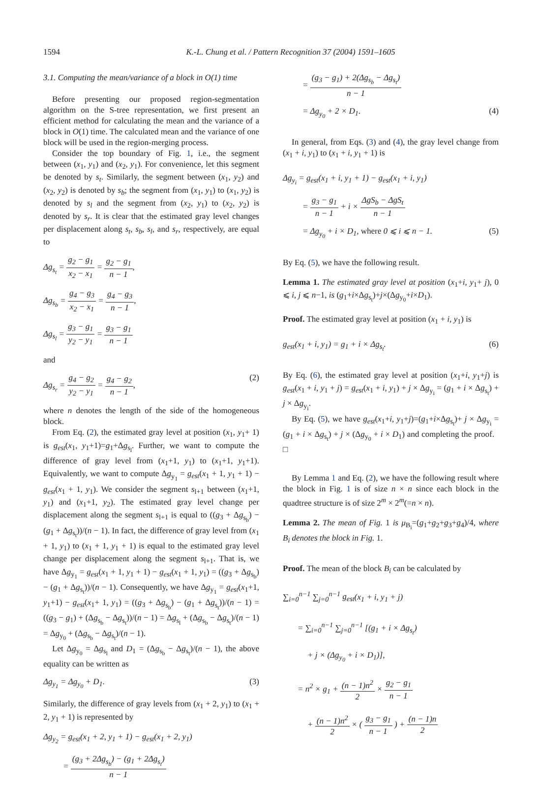1594 K.-L. Chung et al. / Pattern Recognition 37 (2004) 1591–1605
3.1. Computing the mean/variance of a block in O(1) time
Before presenting our proposed region-segmentation algorithm on the S-tree representation, we first present an efficient method for calculating the mean and the variance of a block in O(1) time. The calculated mean and the variance of one block will be used in the region-merging process.
Consider the top boundary of Fig. 1, i.e., the segment between (x<sub>1</sub>, y<sub>1</sub>) and (x<sub>2</sub>, y<sub>1</sub>). For convenience, let this segment be denoted by s<sub>t</sub>. Similarly, the segment between (x<sub>1</sub>, y<sub>2</sub>) and (x<sub>2</sub>, y<sub>2</sub>) is denoted by s<sub>b</sub>; the segment from (x<sub>1</sub>, y<sub>1</sub>) to (x<sub>1</sub>, y<sub>2</sub>) is denoted by s<sub>l</sub> and the segment from (x<sub>2</sub>, y<sub>1</sub>) to (x<sub>2</sub>, y<sub>2</sub>) is denoted by s<sub>r</sub>. It is clear that the estimated gray level changes per displacement along s<sub>t</sub>, s<sub>b</sub>, s<sub>l</sub>, and s<sub>r</sub>, respectively, are equal to
Δg<sub>s<sub>t</sub></sub> = g<sub>2</sub> − g<sub>1</sub> x<sub>2</sub> − x<sub>1</sub> = g<sub>2</sub> − g<sub>1</sub> n − 1,
Δg<sub>s<sub>b</sub></sub> = g<sub>4</sub> − g<sub>3</sub> x<sub>2</sub> − x<sub>1</sub> = g<sub>4</sub> − g<sub>3</sub> n − 1,
Δg<sub>s<sub>l</sub></sub> = g<sub>3</sub> − g<sub>1</sub> y<sub>2</sub> − y<sub>1</sub> = g<sub>3</sub> − g<sub>1</sub> n − 1
and
Δg<sub>s<sub>r</sub></sub> = g<sub>4</sub> − g<sub>2</sub> y<sub>2</sub> − y<sub>1</sub> = g<sub>4</sub> − g<sub>2</sub> n − 1,
(2)
where n denotes the length of the side of the homogeneous block.
From Eq. (2), the estimated gray level at position (x<sub>1</sub>, y<sub>1</sub>+ 1) is g<sub>est</sub>(x<sub>1</sub>, y<sub>1</sub>+1)=g<sub>1</sub>+Δg<sub>s<sub>l</sub></sub>. Further, we want to compute the difference of gray level from (x<sub>1</sub>+1, y<sub>1</sub>) to (x<sub>1</sub>+1, y<sub>1</sub>+1). Equivalently, we want to compute Δg<sub>y<sub>1</sub></sub> = g<sub>est</sub>(x<sub>1</sub> + 1, y<sub>1</sub> + 1) − g<sub>est</sub>(x<sub>1</sub> + 1, y<sub>1</sub>). We consider the segment s<sub>l+1</sub> between (x<sub>1</sub>+1, y<sub>1</sub>) and (x<sub>1</sub>+1, y<sub>2</sub>). The estimated gray level change per displacement along the segment s<sub>l+1</sub> is equal to ((g<sub>3</sub> + Δg<sub>s<sub>b</sub></sub>) − (g<sub>1</sub> + Δg<sub>s<sub>t</sub></sub>))/(n − 1). In fact, the difference of gray level from (x<sub>1</sub> + 1, y<sub>1</sub>) to (x<sub>1</sub> + 1, y<sub>1</sub> + 1) is equal to the estimated gray level change per displacement along the segment s<sub>l+1</sub>. That is, we have Δg<sub>y<sub>1</sub></sub> = g<sub>est</sub>(x<sub>1</sub> + 1, y<sub>1</sub> + 1) − g<sub>est</sub>(x<sub>1</sub> + 1, y<sub>1</sub>) = ((g<sub>3</sub> + Δg<sub>s<sub>b</sub></sub>) − (g<sub>1</sub> + Δg<sub>s<sub>t</sub></sub>))/(n − 1). Consequently, we have Δg<sub>y<sub>1</sub></sub> = g<sub>est</sub>(x<sub>1</sub>+1, y<sub>1</sub>+1) − g<sub>est</sub>(x<sub>1</sub>+ 1, y<sub>1</sub>) = ((g<sub>3</sub> + Δg<sub>s<sub>b</sub></sub>) − (g<sub>1</sub> + Δg<sub>s<sub>t</sub></sub>))/(n − 1) = ((g<sub>3</sub> − g<sub>1</sub>) + (Δg<sub>s<sub>b</sub></sub> − Δg<sub>s<sub>t</sub></sub>))/(n − 1) = Δg<sub>s<sub>l</sub></sub> + (Δg<sub>s<sub>b</sub></sub> − Δg<sub>s<sub>t</sub></sub>)/(n − 1) = Δg<sub>y<sub>0</sub></sub> + (Δg<sub>s<sub>b</sub></sub> − Δg<sub>s<sub>t</sub></sub>)/(n − 1).
Let Δg<sub>y<sub>0</sub></sub> = Δg<sub>s<sub>l</sub></sub> and D<sub>1</sub> = (Δg<sub>s<sub>b</sub></sub> − Δg<sub>s<sub>t</sub></sub>)/(n − 1), the above equality can be written as
Δg<sub>y<sub>1</sub></sub> = Δg<sub>y<sub>0</sub></sub> + D<sub>1</sub>. (3)
Similarly, the difference of gray levels from (x<sub>1</sub> + 2, y<sub>1</sub>) to (x<sub>1</sub> + 2, y<sub>1</sub> + 1) is represented by
Δg<sub>y<sub>2</sub></sub> = g<sub>est</sub>(x<sub>1</sub> + 2, y<sub>1</sub> + 1) − g<sub>est</sub>(x<sub>1</sub> + 2, y<sub>1</sub>)
= (g<sub>3</sub> + 2Δg<sub>s<sub>b</sub></sub>) − (g<sub>1</sub> + 2Δg<sub>s<sub>t</sub></sub>) n − 1
= (g<sub>3</sub> − g<sub>1</sub>) + 2(Δg<sub>s<sub>b</sub></sub> − Δg<sub>s<sub>t</sub></sub>) n − 1
= Δg<sub>y<sub>0</sub></sub> + 2 × D<sub>1</sub>. (4)
In general, from Eqs. (3) and (4), the gray level change from (x<sub>1</sub> + i, y<sub>1</sub>) to (x<sub>1</sub> + i, y<sub>1</sub> + 1) is
Δg<sub>y<sub>i</sub></sub> = g<sub>est</sub>(x<sub>1</sub> + i, y<sub>1</sub> + 1) − g<sub>est</sub>(x<sub>1</sub> + i, y<sub>1</sub>)
= g<sub>3</sub> − g<sub>1</sub> n − 1 + i × ΔgS<sub>b</sub> − ΔgS<sub>t</sub> n − 1
= Δg<sub>y<sub>0</sub></sub> + i × D<sub>1</sub>, where 0 ⩽ i ⩽ n − 1.
(5)
By Eq. (5), we have the following result.
Lemma 1. The estimated gray level at position (x<sub>1</sub>+i, y<sub>1</sub>+ j), 0 ⩽ i, j ⩽ n−1, is (g<sub>1</sub>+i×Δg<sub>s<sub>t</sub></sub>)+j×(Δg<sub>y<sub>0</sub></sub>+i×D<sub>1</sub>).
Proof. The estimated gray level at position (x<sub>1</sub> + i, y<sub>1</sub>) is
g<sub>est</sub>(x<sub>1</sub> + i, y<sub>1</sub>) = g<sub>1</sub> + i × Δg<sub>s<sub>t</sub></sub>.
(6)
By Eq. (6), the estimated gray level at position (x<sub>1</sub>+i, y<sub>1</sub>+j) is g<sub>est</sub>(x<sub>1</sub> + i, y<sub>1</sub> + j) = g<sub>est</sub>(x<sub>1</sub> + i, y<sub>1</sub>) + j × Δg<sub>y<sub>i</sub></sub> = (g<sub>1</sub> + i × Δg<sub>s<sub>t</sub></sub>) + j × Δg<sub>y<sub>i</sub></sub>.
By Eq. (5), we have g<sub>est</sub>(x<sub>1</sub>+i, y<sub>1</sub>+j)=(g<sub>1</sub>+i×Δg<sub>s<sub>t</sub></sub>)+ j × Δg<sub>y<sub>i</sub></sub> = (g<sub>1</sub> + i × Δg<sub>s<sub>t</sub></sub>) + j × (Δg<sub>y<sub>0</sub></sub> + i × D<sub>1</sub>) and completing the proof. □
By Lemma 1 and Eq. (2), we have the following result where the block in Fig. 1 is of size n × n since each block in the quadtree structure is of size 2<sup>m</sup> × 2<sup>m</sup>(=n × n).
Lemma 2. The mean of Fig. 1 is μ<sub>B<sub>i</sub></sub>=(g<sub>1</sub>+g<sub>2</sub>+g<sub>3</sub>+g<sub>4</sub>)/4, where B<sub>i</sub> denotes the block in Fig. 1.
Proof. The mean of the block B<sub>i</sub> can be calculated by
∑<sub>i=0</sub><sup>n−1</sup> ∑<sub>j=0</sub><sup>n−1</sup> g<sub>est</sub>(x<sub>1</sub> + i, y<sub>1</sub> + j)
= ∑<sub>i=0</sub><sup>n−1</sup> ∑<sub>j=0</sub><sup>n−1</sup> [(g<sub>1</sub> + i × Δg<sub>s<sub>t</sub></sub>)
+ j × (Δg<sub>y<sub>0</sub></sub> + i × D<sub>1</sub>)],
= n<sup>2</sup> × g<sub>1</sub> + (n − 1)n<sup>2</sup> 2 × g<sub>2</sub> − g<sub>1</sub> n − 1
+ (n − 1)n<sup>2</sup> 2 × ( g<sub>3</sub> − g<sub>1</sub> n − 1 ) + (n − 1)n 2